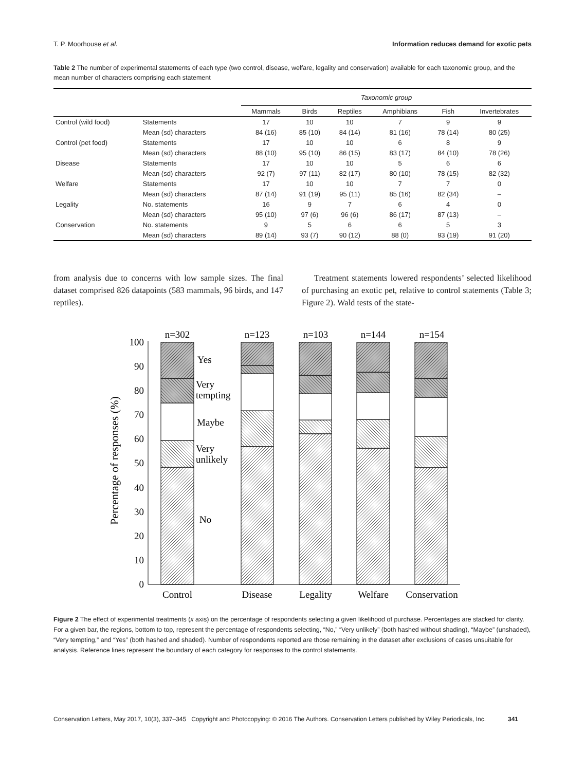T. P. Moorhouse et al. Information reduces demand for exotic pets
Table 2 The number of experimental statements of each type (two control, disease, welfare, legality and conservation) available for each taxonomic group, and the mean number of characters comprising each statement
| | | Taxonomic group | | | | | |
| --- | --- | --- | --- | --- | --- | --- | --- |
| | | Mammals | Birds | Reptiles | Amphibians | Fish | Invertebrates |
| Control (wild food) | Statements | 17 | 10 | 10 | 7 | 9 | 9 |
| | Mean (sd) characters | 84 (16) | 85 (10) | 84 (14) | 81 (16) | 78 (14) | 80 (25) |
| Control (pet food) | Statements | 17 | 10 | 10 | 6 | 8 | 9 |
| | Mean (sd) characters | 88 (10) | 95 (10) | 86 (15) | 83 (17) | 84 (10) | 78 (26) |
| Disease | Statements | 17 | 10 | 10 | 5 | 6 | 6 |
| | Mean (sd) characters | 92 (7) | 97 (11) | 82 (17) | 80 (10) | 78 (15) | 82 (32) |
| Welfare | Statements | 17 | 10 | 10 | 7 | 7 | 0 |
| | Mean (sd) characters | 87 (14) | 91 (19) | 95 (11) | 85 (16) | 82 (34) | – |
| Legality | No. statements | 16 | 9 | 7 | 6 | 4 | 0 |
| | Mean (sd) characters | 95 (10) | 97 (6) | 96 (6) | 86 (17) | 87 (13) | – |
| Conservation | No. statements | 9 | 5 | 6 | 6 | 5 | 3 |
| | Mean (sd) characters | 89 (14) | 93 (7) | 90 (12) | 88 (0) | 93 (19) | 91 (20) |
from analysis due to concerns with low sample sizes. The final dataset comprised 826 datapoints (583 mammals, 96 birds, and 147 reptiles).
Treatment statements lowered respondents’ selected likelihood of purchasing an exotic pet, relative to control statements (Table 3; Figure 2). Wald tests of the state-
Percentage of responses (%)
0
10
20
30
40
50
60
70
80
90
100
n=302
n=123
n=103
n=144
n=154
Control
Disease
Legality
Welfare
Conservation
Yes
Very
tempting
Maybe
Very
unlikely
No
Figure 2 The effect of experimental treatments (x axis) on the percentage of respondents selecting a given likelihood of purchase. Percentages are stacked for clarity. For a given bar, the regions, bottom to top, represent the percentage of respondents selecting, “No,” “Very unlikely” (both hashed without shading), “Maybe” (unshaded), “Very tempting,” and “Yes” (both hashed and shaded). Number of respondents reported are those remaining in the dataset after exclusions of cases unsuitable for analysis. Reference lines represent the boundary of each category for responses to the control statements.
Conservation Letters, May 2017, 10(3), 337–345 Copyright and Photocopying: © 2016 The Authors. Conservation Letters published by Wiley Periodicals, Inc. 341